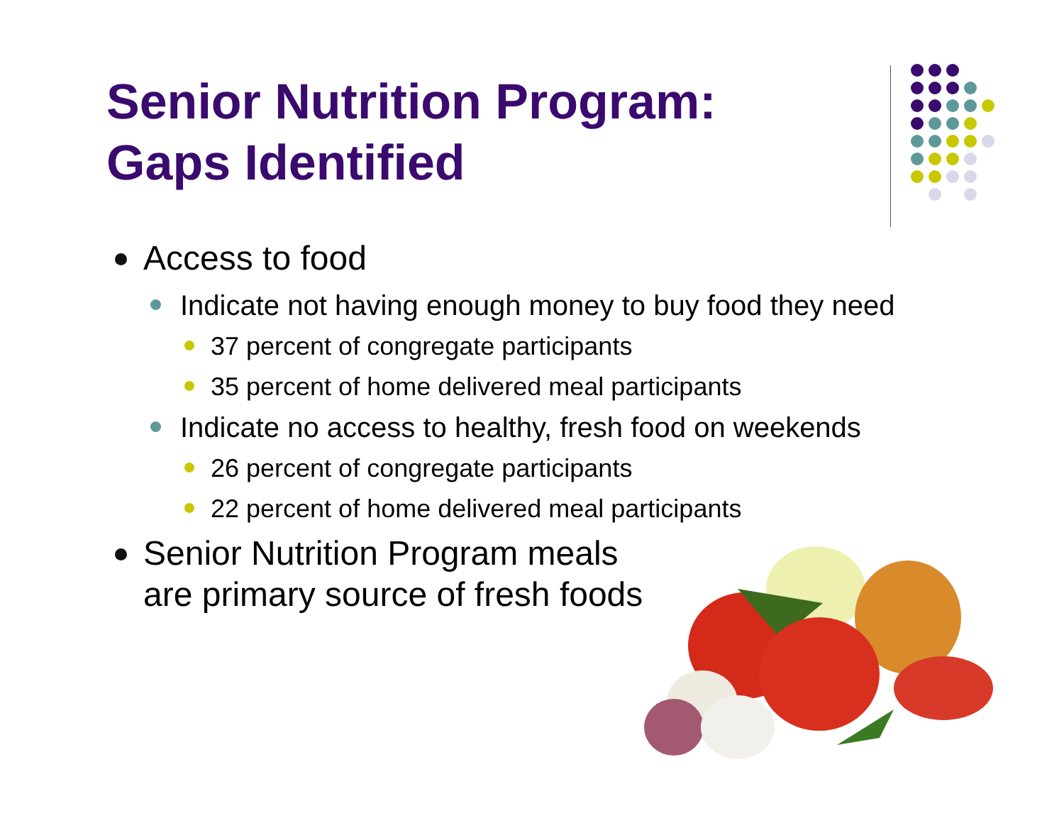Senior Nutrition Program: Gaps Identified
Access to food
Indicate not having enough money to buy food they need
37 percent of congregate participants
35 percent of home delivered meal participants
Indicate no access to healthy, fresh food on weekends
26 percent of congregate participants
22 percent of home delivered meal participants
Senior Nutrition Program meals
are primary source of fresh foods